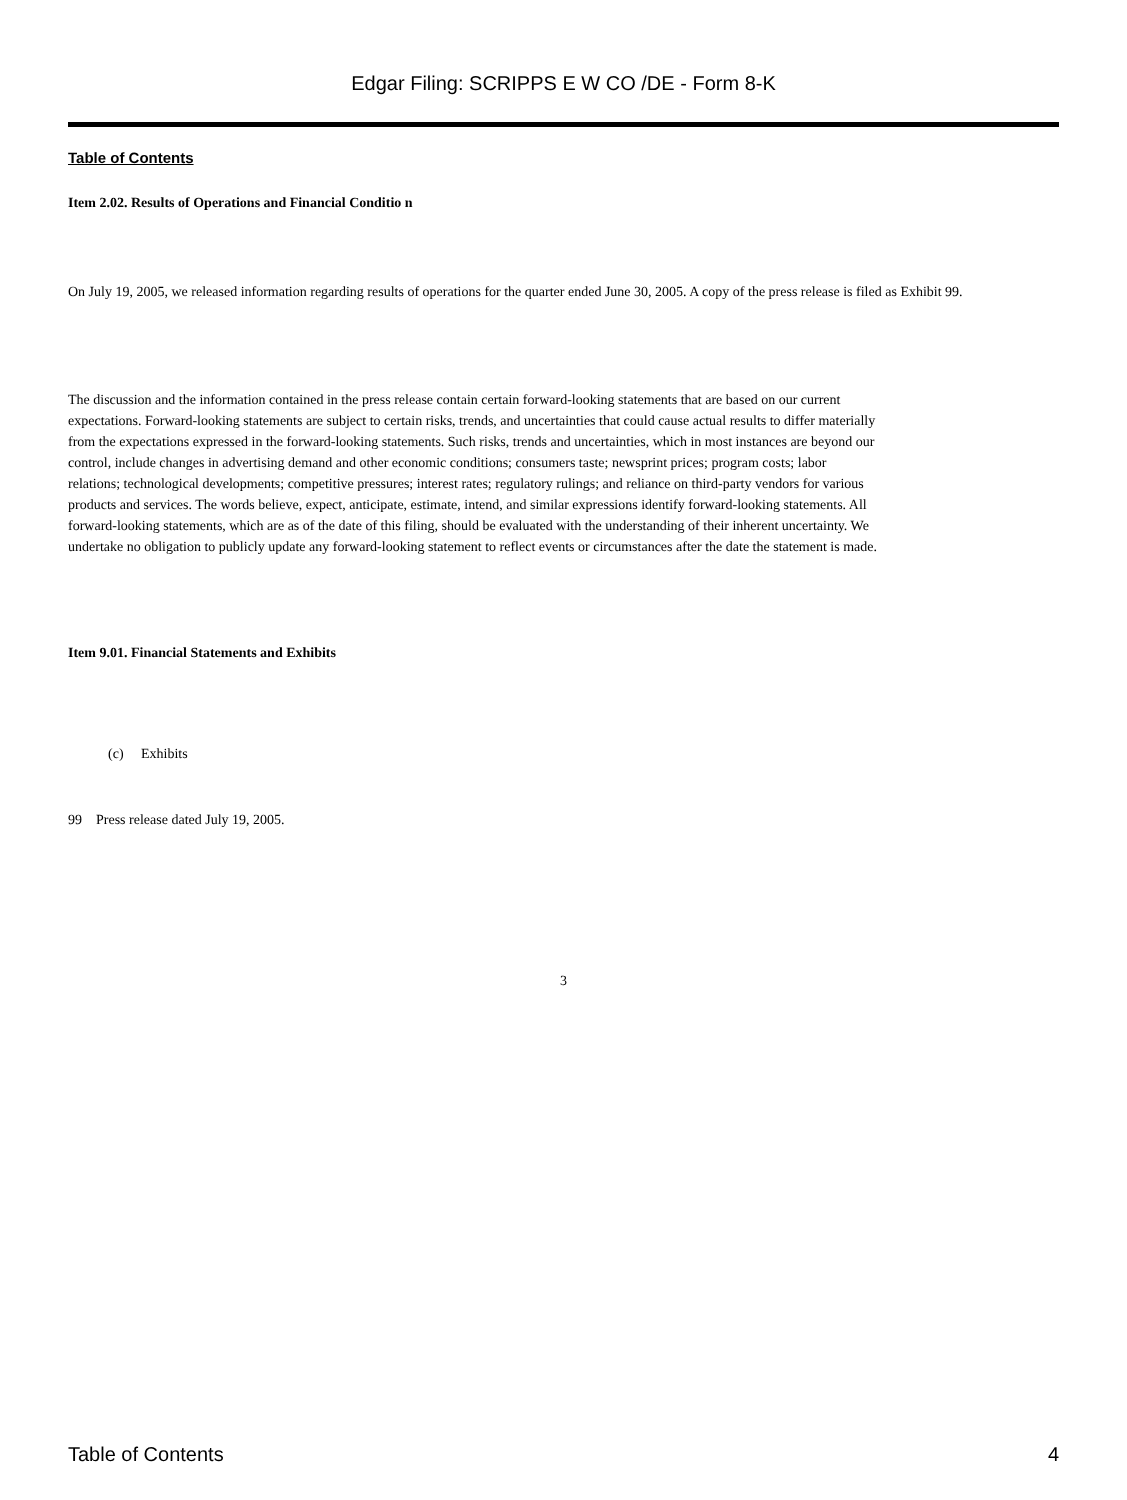Edgar Filing: SCRIPPS E W CO /DE - Form 8-K
Table of Contents
Item 2.02. Results of Operations and Financial Conditio n
On July 19, 2005, we released information regarding results of operations for the quarter ended June 30, 2005. A copy of the press release is filed as Exhibit 99.
The discussion and the information contained in the press release contain certain forward-looking statements that are based on our current
expectations. Forward-looking statements are subject to certain risks, trends, and uncertainties that could cause actual results to differ materially
from the expectations expressed in the forward-looking statements. Such risks, trends and uncertainties, which in most instances are beyond our
control, include changes in advertising demand and other economic conditions; consumers taste; newsprint prices; program costs; labor
relations; technological developments; competitive pressures; interest rates; regulatory rulings; and reliance on third-party vendors for various
products and services. The words believe, expect, anticipate, estimate, intend, and similar expressions identify forward-looking statements. All
forward-looking statements, which are as of the date of this filing, should be evaluated with the understanding of their inherent uncertainty. We
undertake no obligation to publicly update any forward-looking statement to reflect events or circumstances after the date the statement is made.
Item 9.01. Financial Statements and Exhibits
(c) Exhibits
99 Press release dated July 19, 2005.
3
Table of Contents 4